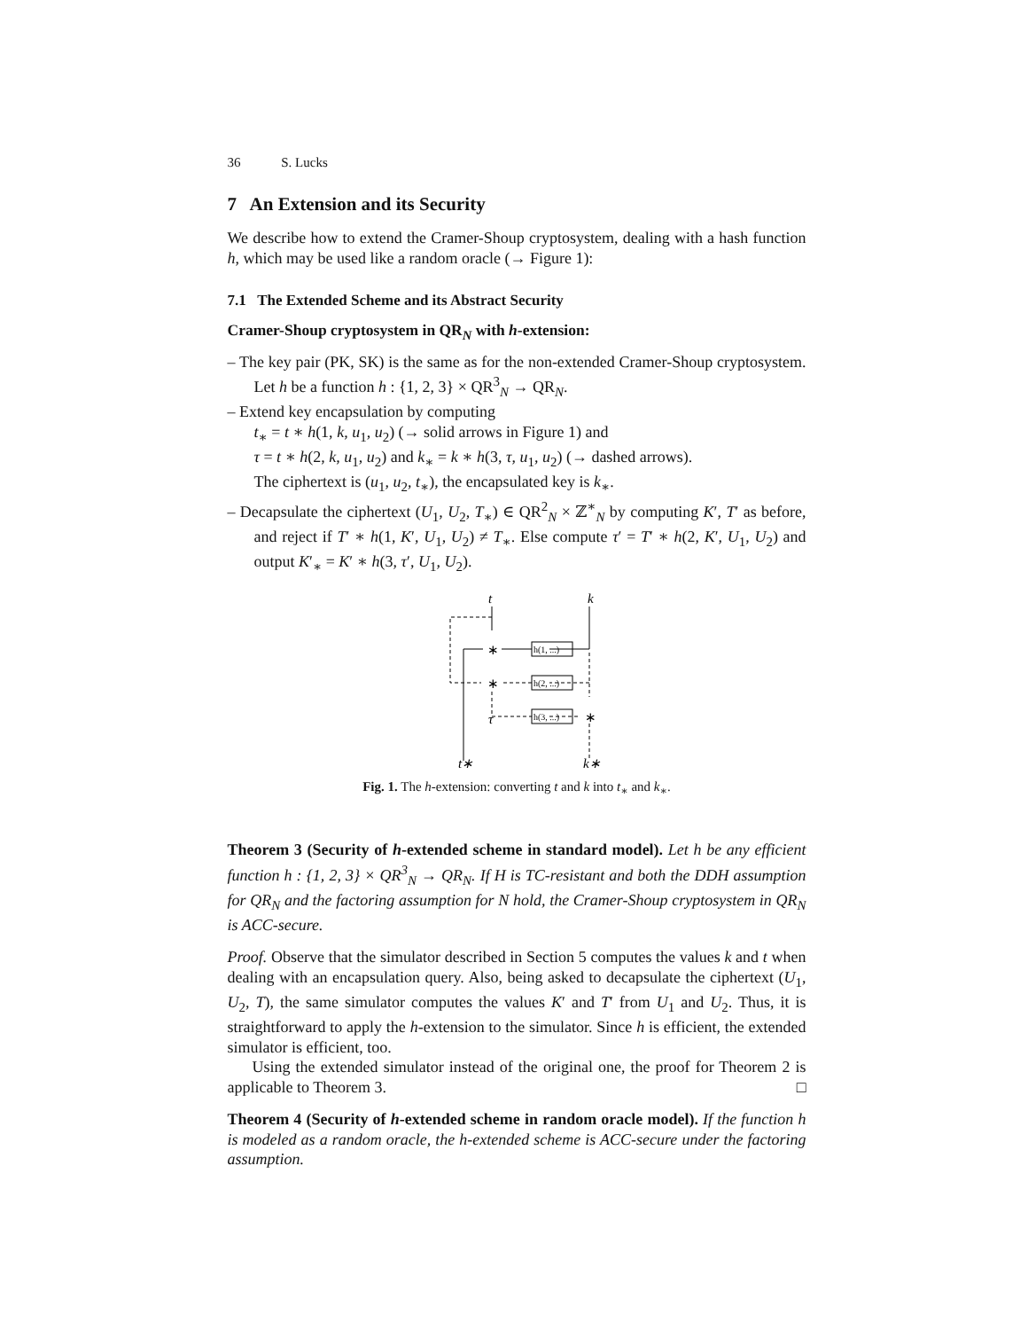36 S. Lucks
7 An Extension and its Security
We describe how to extend the Cramer-Shoup cryptosystem, dealing with a hash function h, which may be used like a random oracle (→ Figure 1):
7.1 The Extended Scheme and its Abstract Security
Cramer-Shoup cryptosystem in QR<sub>N</sub> with h-extension:
– The key pair (PK, SK) is the same as for the non-extended Cramer-Shoup cryptosystem. Let h be a function h : {1, 2, 3} × QR<sup>3</sup><sub>N</sub> → QR<sub>N</sub>.
– Extend key encapsulation by computing
t<sub>∗</sub> = t ∗ h(1, k, u<sub>1</sub>, u<sub>2</sub>) (→ solid arrows in Figure 1) and
τ = t ∗ h(2, k, u<sub>1</sub>, u<sub>2</sub>) and k<sub>∗</sub> = k ∗ h(3, τ, u<sub>1</sub>, u<sub>2</sub>) (→ dashed arrows).
The ciphertext is (u<sub>1</sub>, u<sub>2</sub>, t<sub>∗</sub>), the encapsulated key is k<sub>∗</sub>.
– Decapsulate the ciphertext (U<sub>1</sub>, U<sub>2</sub>, T<sub>∗</sub>) ∈ QR<sup>2</sup><sub>N</sub> × ℤ<sup>∗</sup><sub>N</sub> by computing K′, T′ as before, and reject if T′ ∗ h(1, K′, U<sub>1</sub>, U<sub>2</sub>) ≠ T<sub>∗</sub>. Else compute τ′ = T′ ∗ h(2, K′, U<sub>1</sub>, U<sub>2</sub>) and output K′<sub>∗</sub> = K′ ∗ h(3, τ′, U<sub>1</sub>, U<sub>2</sub>).
t
k
∗
∗
∗
h(1, ...)
h(2, ...)
h(3, ...)
τ
t∗
k∗
Fig. 1. The h-extension: converting t and k into t<sub>∗</sub> and k<sub>∗</sub>.
Theorem 3 (Security of h-extended scheme in standard model). Let h be any efficient function h : {1, 2, 3} × QR<sup>3</sup><sub>N</sub> → QR<sub>N</sub>. If H is TC-resistant and both the DDH assumption for QR<sub>N</sub> and the factoring assumption for N hold, the Cramer-Shoup cryptosystem in QR<sub>N</sub> is ACC-secure.
Proof. Observe that the simulator described in Section 5 computes the values k and t when dealing with an encapsulation query. Also, being asked to decapsulate the ciphertext (U<sub>1</sub>, U<sub>2</sub>, T), the same simulator computes the values K′ and T′ from U<sub>1</sub> and U<sub>2</sub>. Thus, it is straightforward to apply the h-extension to the simulator. Since h is efficient, the extended simulator is efficient, too.
Using the extended simulator instead of the original one, the proof for Theorem 2 is applicable to Theorem 3. □
Theorem 4 (Security of h-extended scheme in random oracle model). If the function h is modeled as a random oracle, the h-extended scheme is ACC-secure under the factoring assumption.